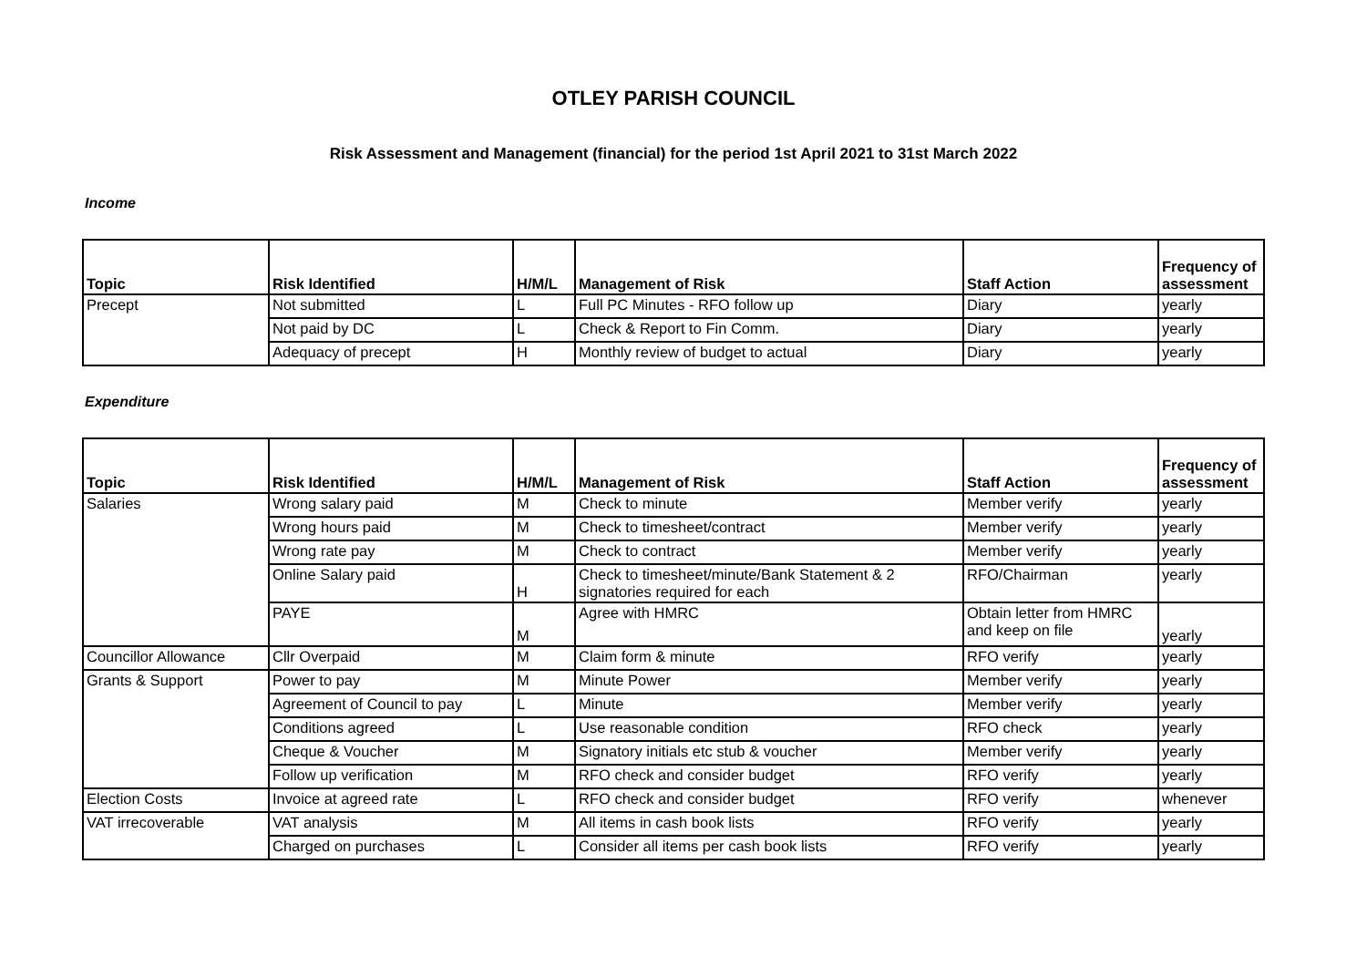OTLEY PARISH COUNCIL
Risk Assessment and Management (financial) for the period 1st April 2021 to 31st March 2022
Income
| Topic | Risk Identified | H/M/L | Management of Risk | Staff Action | Frequency of assessment |
| --- | --- | --- | --- | --- | --- |
| Precept | Not submitted | L | Full PC Minutes - RFO follow up | Diary | yearly |
| | Not paid by DC | L | Check & Report to Fin Comm. | Diary | yearly |
| | Adequacy of precept | H | Monthly review of budget to actual | Diary | yearly |
Expenditure
| Topic | Risk Identified | H/M/L | Management of Risk | Staff Action | Frequency of assessment |
| --- | --- | --- | --- | --- | --- |
| Salaries | Wrong salary paid | M | Check to minute | Member verify | yearly |
| | Wrong hours paid | M | Check to timesheet/contract | Member verify | yearly |
| | Wrong rate pay | M | Check to contract | Member verify | yearly |
| | Online Salary paid | H | Check to timesheet/minute/Bank Statement & 2 signatories required for each | RFO/Chairman | yearly |
| | PAYE | M | Agree with HMRC | Obtain letter from HMRC and keep on file | yearly |
| Councillor Allowance | Cllr Overpaid | M | Claim form & minute | RFO verify | yearly |
| Grants & Support | Power to pay | M | Minute Power | Member verify | yearly |
| | Agreement of Council to pay | L | Minute | Member verify | yearly |
| | Conditions agreed | L | Use reasonable condition | RFO check | yearly |
| | Cheque & Voucher | M | Signatory initials etc stub & voucher | Member verify | yearly |
| | Follow up verification | M | RFO check and consider budget | RFO verify | yearly |
| Election Costs | Invoice at agreed rate | L | RFO check and consider budget | RFO verify | whenever |
| VAT irrecoverable | VAT analysis | M | All items in cash book lists | RFO verify | yearly |
| | Charged on purchases | L | Consider all items per cash book lists | RFO verify | yearly |